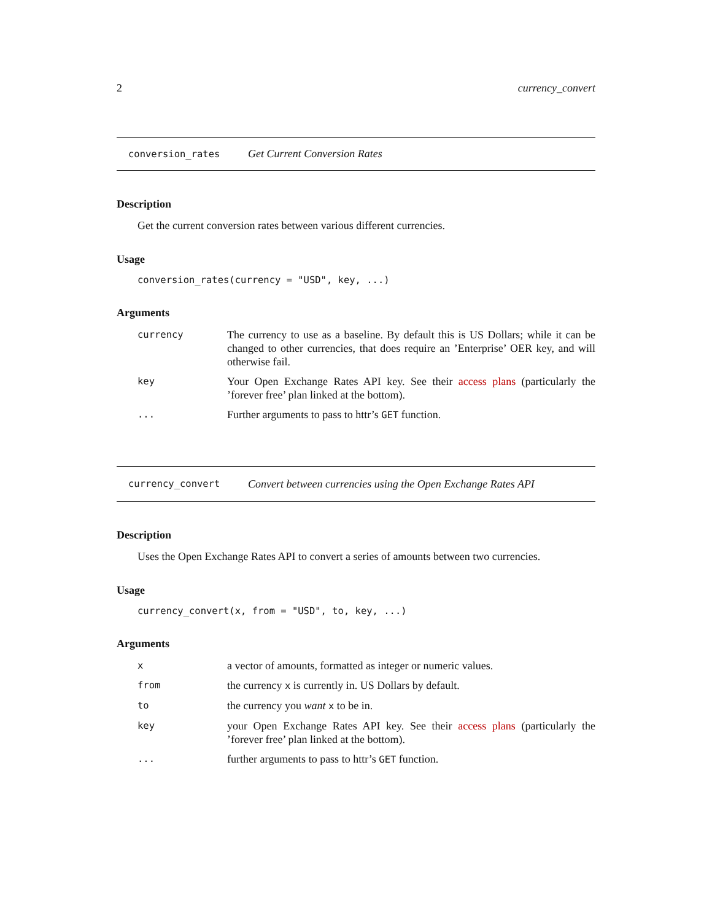2 currency_convert
conversion_rates Get Current Conversion Rates
Description
Get the current conversion rates between various different currencies.
Usage
conversion_rates(currency = "USD", key, ...)
Arguments
| currency | The currency to use as a baseline. By default this is US Dollars; while it can be changed to other currencies, that does require an ’Enterprise’ OER key, and will otherwise fail. |
| key | Your Open Exchange Rates API key. See their access plans (particularly the ’forever free’ plan linked at the bottom). |
| ... | Further arguments to pass to httr’s GET function. |
currency_convert Convert between currencies using the Open Exchange Rates API
Description
Uses the Open Exchange Rates API to convert a series of amounts between two currencies.
Usage
currency_convert(x, from = "USD", to, key, ...)
Arguments
| x | a vector of amounts, formatted as integer or numeric values. |
| from | the currency x is currently in. US Dollars by default. |
| to | the currency you want x to be in. |
| key | your Open Exchange Rates API key. See their access plans (particularly the ’forever free’ plan linked at the bottom). |
| ... | further arguments to pass to httr’s GET function. |